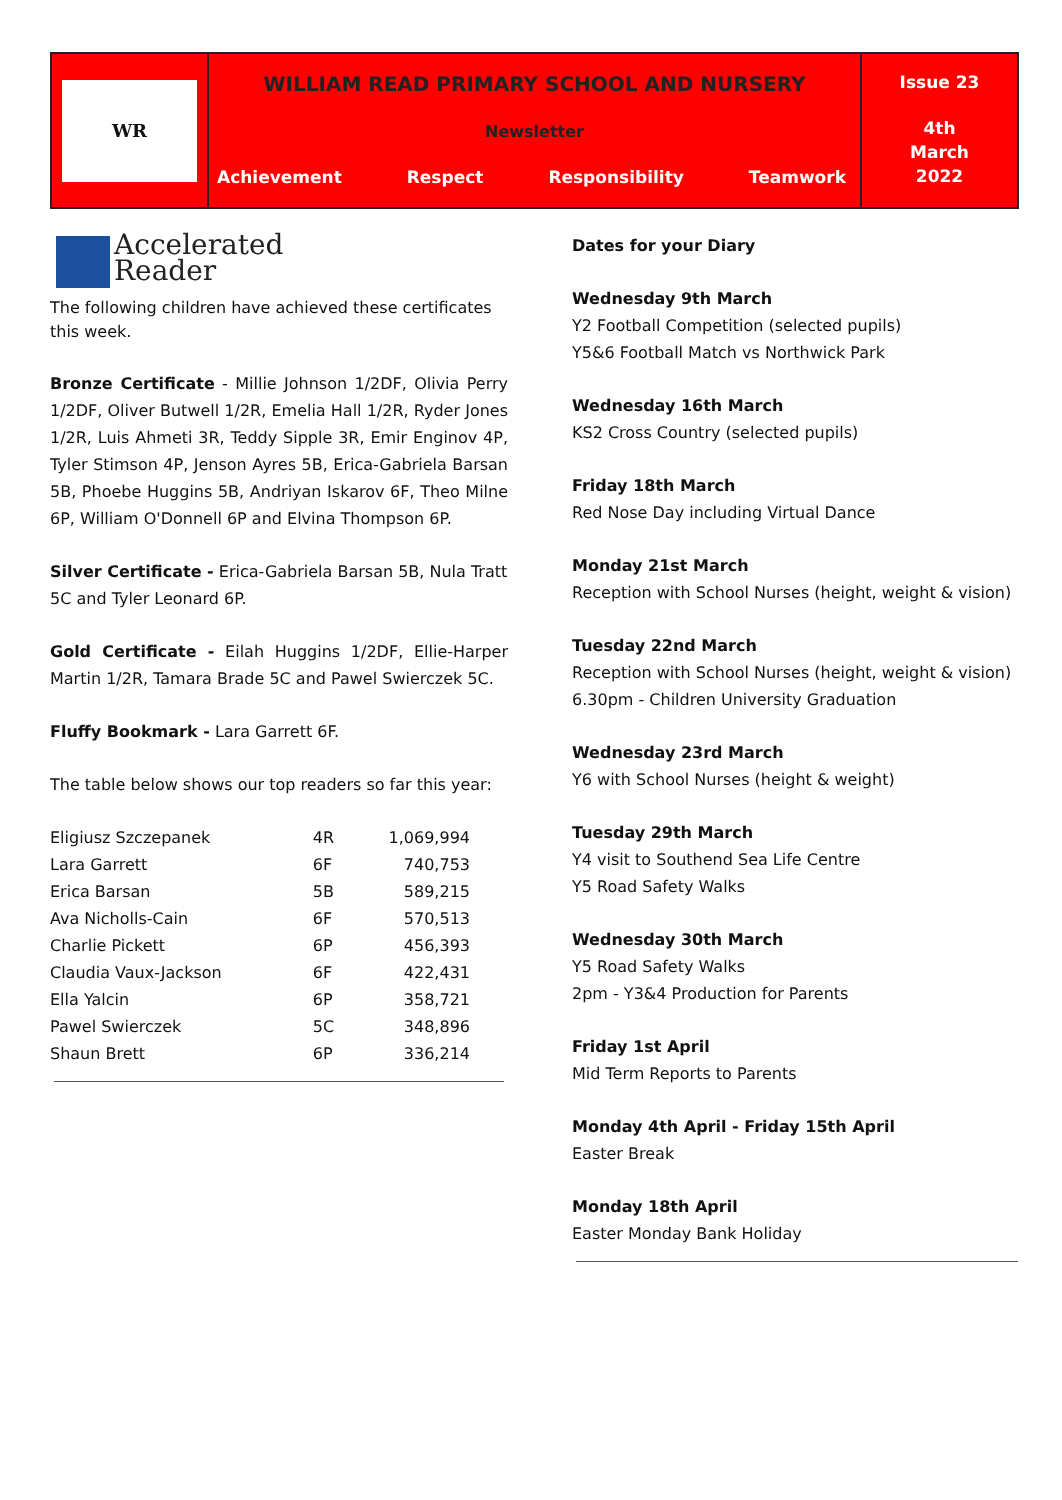WR
WILLIAM READ PRIMARY SCHOOL AND NURSERY
Newsletter
Achievement Respect Responsibility Teamwork
Issue 23
4th
March
2022
Accelerated
Reader
The following children have achieved these certificates this week.
Bronze Certificate - Millie Johnson 1/2DF, Olivia Perry 1/2DF, Oliver Butwell 1/2R, Emelia Hall 1/2R, Ryder Jones 1/2R, Luis Ahmeti 3R, Teddy Sipple 3R, Emir Enginov 4P, Tyler Stimson 4P, Jenson Ayres 5B, Erica-Gabriela Barsan 5B, Phoebe Huggins 5B, Andriyan Iskarov 6F, Theo Milne 6P, William O'Donnell 6P and Elvina Thompson 6P.
Silver Certificate - Erica-Gabriela Barsan 5B, Nula Tratt 5C and Tyler Leonard 6P.
Gold Certificate - Eilah Huggins 1/2DF, Ellie-Harper Martin 1/2R, Tamara Brade 5C and Pawel Swierczek 5C.
Fluffy Bookmark - Lara Garrett 6F.
The table below shows our top readers so far this year:
| Eligiusz Szczepanek | 4R | 1,069,994 |
| Lara Garrett | 6F | 740,753 |
| Erica Barsan | 5B | 589,215 |
| Ava Nicholls-Cain | 6F | 570,513 |
| Charlie Pickett | 6P | 456,393 |
| Claudia Vaux-Jackson | 6F | 422,431 |
| Ella Yalcin | 6P | 358,721 |
| Pawel Swierczek | 5C | 348,896 |
| Shaun Brett | 6P | 336,214 |
Dates for your Diary
Wednesday 9th March
Y2 Football Competition (selected pupils)
Y5&6 Football Match vs Northwick Park
Wednesday 16th March
KS2 Cross Country (selected pupils)
Friday 18th March
Red Nose Day including Virtual Dance
Monday 21st March
Reception with School Nurses (height, weight & vision)
Tuesday 22nd March
Reception with School Nurses (height, weight & vision)
6.30pm - Children University Graduation
Wednesday 23rd March
Y6 with School Nurses (height & weight)
Tuesday 29th March
Y4 visit to Southend Sea Life Centre
Y5 Road Safety Walks
Wednesday 30th March
Y5 Road Safety Walks
2pm - Y3&4 Production for Parents
Friday 1st April
Mid Term Reports to Parents
Monday 4th April - Friday 15th April
Easter Break
Monday 18th April
Easter Monday Bank Holiday